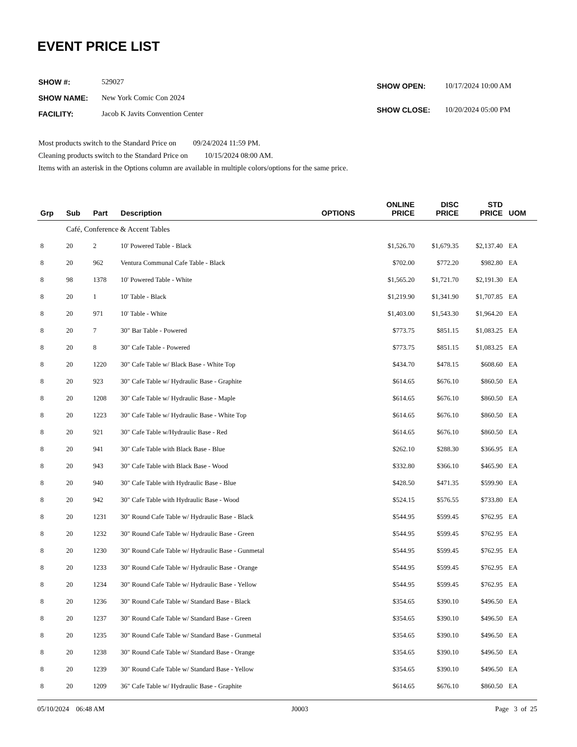EVENT PRICE LIST
| SHOW #: | 529027 |
| SHOW NAME: | New York Comic Con 2024 |
| FACILITY: | Jacob K Javits Convention Center |
| SHOW OPEN: | 10/17/2024 10:00 AM |
| SHOW CLOSE: | 10/20/2024 05:00 PM |
Most products switch to the Standard Price on 09/24/2024 11:59 PM.
Cleaning products switch to the Standard Price on 10/15/2024 08:00 AM.
Items with an asterisk in the Options column are available in multiple colors/options for the same price.
| Grp | Sub | Part | Description | OPTIONS | ONLINE PRICE | DISC PRICE | STD PRICE | UOM |
| --- | --- | --- | --- | --- | --- | --- | --- | --- |
| | Café, Conference & Accent Tables | | | | | | | |
| 8 | 20 | 2 | 10' Powered Table - Black | | $1,526.70 | $1,679.35 | $2,137.40 | EA |
| 8 | 20 | 962 | Ventura Communal Cafe Table - Black | | $702.00 | $772.20 | $982.80 | EA |
| 8 | 98 | 1378 | 10' Powered Table - White | | $1,565.20 | $1,721.70 | $2,191.30 | EA |
| 8 | 20 | 1 | 10' Table - Black | | $1,219.90 | $1,341.90 | $1,707.85 | EA |
| 8 | 20 | 971 | 10' Table - White | | $1,403.00 | $1,543.30 | $1,964.20 | EA |
| 8 | 20 | 7 | 30" Bar Table - Powered | | $773.75 | $851.15 | $1,083.25 | EA |
| 8 | 20 | 8 | 30" Cafe Table - Powered | | $773.75 | $851.15 | $1,083.25 | EA |
| 8 | 20 | 1220 | 30" Cafe Table w/ Black Base - White Top | | $434.70 | $478.15 | $608.60 | EA |
| 8 | 20 | 923 | 30" Cafe Table w/ Hydraulic Base - Graphite | | $614.65 | $676.10 | $860.50 | EA |
| 8 | 20 | 1208 | 30" Cafe Table w/ Hydraulic Base - Maple | | $614.65 | $676.10 | $860.50 | EA |
| 8 | 20 | 1223 | 30" Cafe Table w/ Hydraulic Base - White Top | | $614.65 | $676.10 | $860.50 | EA |
| 8 | 20 | 921 | 30" Cafe Table w/Hydraulic Base - Red | | $614.65 | $676.10 | $860.50 | EA |
| 8 | 20 | 941 | 30" Cafe Table with Black Base - Blue | | $262.10 | $288.30 | $366.95 | EA |
| 8 | 20 | 943 | 30" Cafe Table with Black Base - Wood | | $332.80 | $366.10 | $465.90 | EA |
| 8 | 20 | 940 | 30" Cafe Table with Hydraulic Base - Blue | | $428.50 | $471.35 | $599.90 | EA |
| 8 | 20 | 942 | 30" Cafe Table with Hydraulic Base - Wood | | $524.15 | $576.55 | $733.80 | EA |
| 8 | 20 | 1231 | 30" Round Cafe Table w/ Hydraulic Base - Black | | $544.95 | $599.45 | $762.95 | EA |
| 8 | 20 | 1232 | 30" Round Cafe Table w/ Hydraulic Base - Green | | $544.95 | $599.45 | $762.95 | EA |
| 8 | 20 | 1230 | 30" Round Cafe Table w/ Hydraulic Base - Gunmetal | | $544.95 | $599.45 | $762.95 | EA |
| 8 | 20 | 1233 | 30" Round Cafe Table w/ Hydraulic Base - Orange | | $544.95 | $599.45 | $762.95 | EA |
| 8 | 20 | 1234 | 30" Round Cafe Table w/ Hydraulic Base - Yellow | | $544.95 | $599.45 | $762.95 | EA |
| 8 | 20 | 1236 | 30" Round Cafe Table w/ Standard Base - Black | | $354.65 | $390.10 | $496.50 | EA |
| 8 | 20 | 1237 | 30" Round Cafe Table w/ Standard Base - Green | | $354.65 | $390.10 | $496.50 | EA |
| 8 | 20 | 1235 | 30" Round Cafe Table w/ Standard Base - Gunmetal | | $354.65 | $390.10 | $496.50 | EA |
| 8 | 20 | 1238 | 30" Round Cafe Table w/ Standard Base - Orange | | $354.65 | $390.10 | $496.50 | EA |
| 8 | 20 | 1239 | 30" Round Cafe Table w/ Standard Base - Yellow | | $354.65 | $390.10 | $496.50 | EA |
| 8 | 20 | 1209 | 36" Cafe Table w/ Hydraulic Base - Graphite | | $614.65 | $676.10 | $860.50 | EA |
05/10/2024 06:48 AM J0003 Page 3 of 25